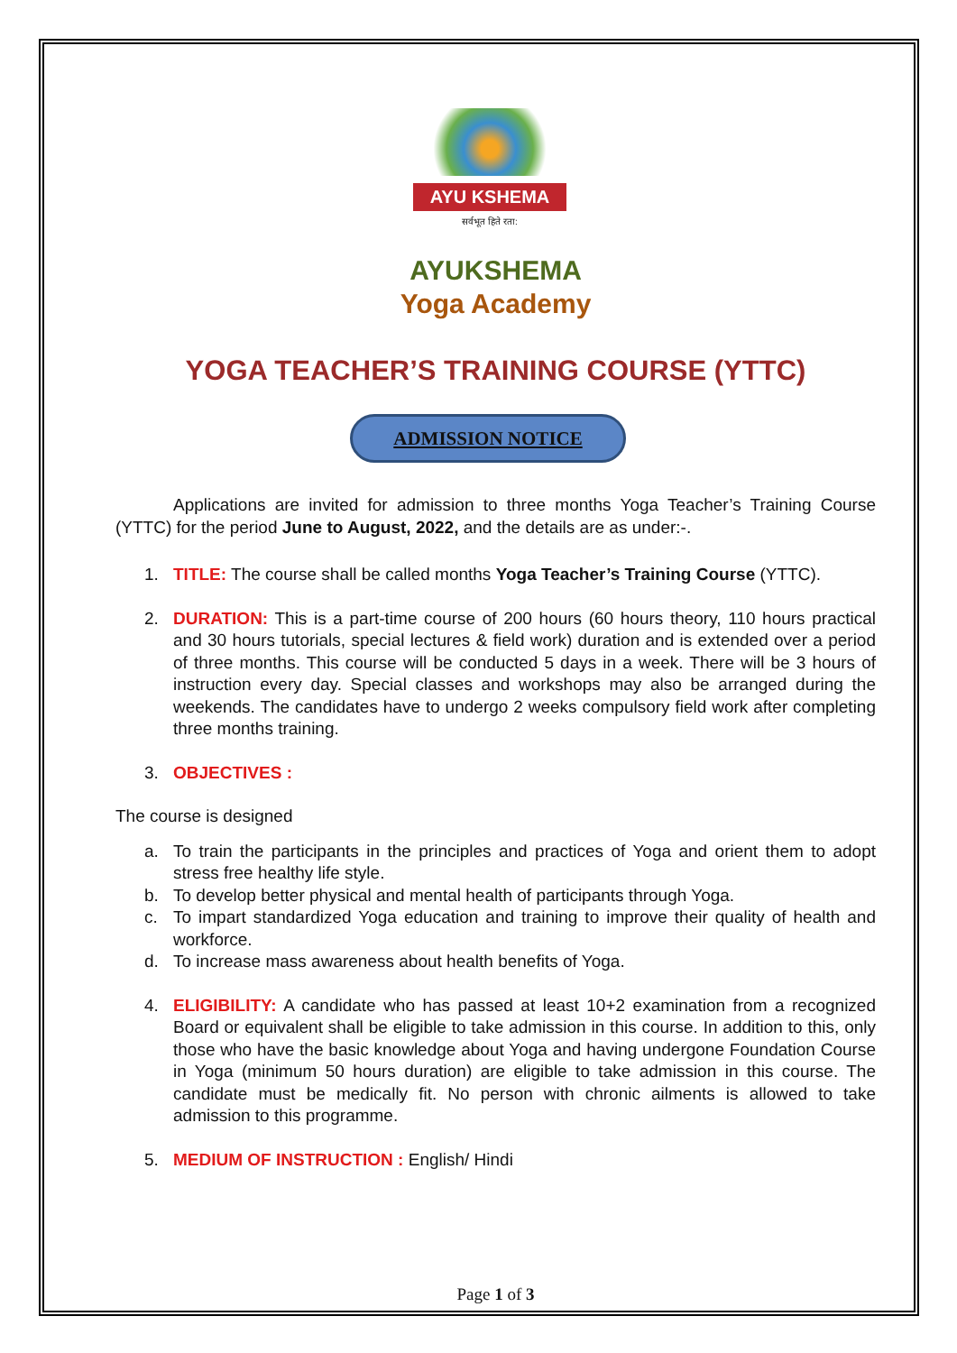AYU KSHEMA
सर्वभूत हिते रता:
AYUKSHEMA
Yoga Academy
YOGA TEACHER’S TRAINING COURSE (YTTC)
ADMISSION NOTICE
Applications are invited for admission to three months Yoga Teacher’s Training Course (YTTC) for the period June to August, 2022, and the details are as under:-.
1. TITLE: The course shall be called months Yoga Teacher’s Training Course (YTTC).
2. DURATION: This is a part-time course of 200 hours (60 hours theory, 110 hours practical and 30 hours tutorials, special lectures & field work) duration and is extended over a period of three months. This course will be conducted 5 days in a week. There will be 3 hours of instruction every day. Special classes and workshops may also be arranged during the weekends. The candidates have to undergo 2 weeks compulsory field work after completing three months training.
3. OBJECTIVES :
The course is designed
a. To train the participants in the principles and practices of Yoga and orient them to adopt stress free healthy life style.
b. To develop better physical and mental health of participants through Yoga.
c. To impart standardized Yoga education and training to improve their quality of health and workforce.
d. To increase mass awareness about health benefits of Yoga.
4. ELIGIBILITY: A candidate who has passed at least 10+2 examination from a recognized Board or equivalent shall be eligible to take admission in this course. In addition to this, only those who have the basic knowledge about Yoga and having undergone Foundation Course in Yoga (minimum 50 hours duration) are eligible to take admission in this course. The candidate must be medically fit. No person with chronic ailments is allowed to take admission to this programme.
5. MEDIUM OF INSTRUCTION : English/ Hindi
Page 1 of 3